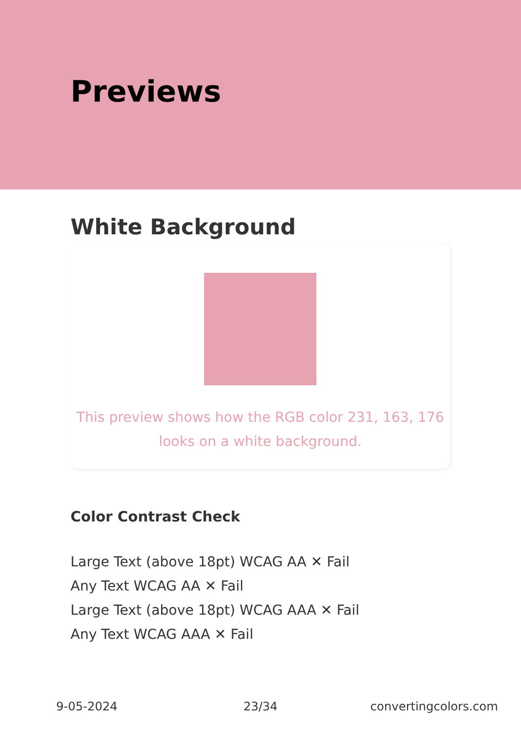Previews
White Background
This preview shows how the RGB color 231, 163, 176
looks on a white background.
Color Contrast Check
Large Text (above 18pt) WCAG AA ✕ Fail
Any Text WCAG AA ✕ Fail
Large Text (above 18pt) WCAG AAA ✕ Fail
Any Text WCAG AAA ✕ Fail
9-05-2024 23/34 convertingcolors.com